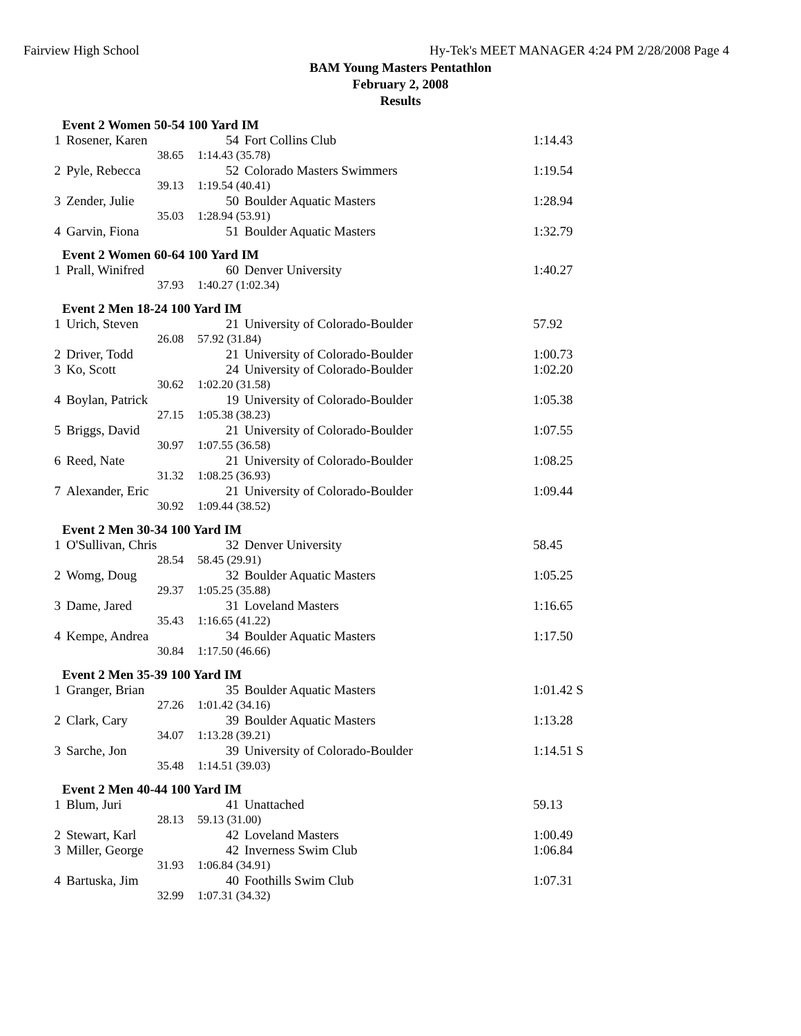Fairview High School Hy-Tek's MEET MANAGER 4:24 PM 2/28/2008 Page 4
BAM Young Masters Pentathlon
February 2, 2008
Results
Event 2 Women 50-54 100 Yard IM
| 1 | Rosener, Karen | 54 | Fort Collins Club | | 1:14.43 |
| | 38.65 | 1:14.43 (35.78) | | | |
| 2 | Pyle, Rebecca | 52 | Colorado Masters Swimmers | | 1:19.54 |
| | 39.13 | 1:19.54 (40.41) | | | |
| 3 | Zender, Julie | 50 | Boulder Aquatic Masters | | 1:28.94 |
| | 35.03 | 1:28.94 (53.91) | | | |
| 4 | Garvin, Fiona | 51 | Boulder Aquatic Masters | | 1:32.79 |
Event 2 Women 60-64 100 Yard IM
| 1 | Prall, Winifred | 60 | Denver University | | 1:40.27 |
| | 37.93 | 1:40.27 (1:02.34) | | | |
Event 2 Men 18-24 100 Yard IM
| 1 | Urich, Steven | 21 | University of Colorado-Boulder | | 57.92 |
| | 26.08 | 57.92 (31.84) | | | |
| 2 | Driver, Todd | 21 | University of Colorado-Boulder | | 1:00.73 |
| 3 | Ko, Scott | 24 | University of Colorado-Boulder | | 1:02.20 |
| | 30.62 | 1:02.20 (31.58) | | | |
| 4 | Boylan, Patrick | 19 | University of Colorado-Boulder | | 1:05.38 |
| | 27.15 | 1:05.38 (38.23) | | | |
| 5 | Briggs, David | 21 | University of Colorado-Boulder | | 1:07.55 |
| | 30.97 | 1:07.55 (36.58) | | | |
| 6 | Reed, Nate | 21 | University of Colorado-Boulder | | 1:08.25 |
| | 31.32 | 1:08.25 (36.93) | | | |
| 7 | Alexander, Eric | 21 | University of Colorado-Boulder | | 1:09.44 |
| | 30.92 | 1:09.44 (38.52) | | | |
Event 2 Men 30-34 100 Yard IM
| 1 | O'Sullivan, Chris | 32 | Denver University | | 58.45 |
| | 28.54 | 58.45 (29.91) | | | |
| 2 | Womg, Doug | 32 | Boulder Aquatic Masters | | 1:05.25 |
| | 29.37 | 1:05.25 (35.88) | | | |
| 3 | Dame, Jared | 31 | Loveland Masters | | 1:16.65 |
| | 35.43 | 1:16.65 (41.22) | | | |
| 4 | Kempe, Andrea | 34 | Boulder Aquatic Masters | | 1:17.50 |
| | 30.84 | 1:17.50 (46.66) | | | |
Event 2 Men 35-39 100 Yard IM
| 1 | Granger, Brian | 35 | Boulder Aquatic Masters | | 1:01.42 S |
| | 27.26 | 1:01.42 (34.16) | | | |
| 2 | Clark, Cary | 39 | Boulder Aquatic Masters | | 1:13.28 |
| | 34.07 | 1:13.28 (39.21) | | | |
| 3 | Sarche, Jon | 39 | University of Colorado-Boulder | | 1:14.51 S |
| | 35.48 | 1:14.51 (39.03) | | | |
Event 2 Men 40-44 100 Yard IM
| 1 | Blum, Juri | 41 | Unattached | | 59.13 |
| | 28.13 | 59.13 (31.00) | | | |
| 2 | Stewart, Karl | 42 | Loveland Masters | | 1:00.49 |
| 3 | Miller, George | 42 | Inverness Swim Club | | 1:06.84 |
| | 31.93 | 1:06.84 (34.91) | | | |
| 4 | Bartuska, Jim | 40 | Foothills Swim Club | | 1:07.31 |
| | 32.99 | 1:07.31 (34.32) | | | |